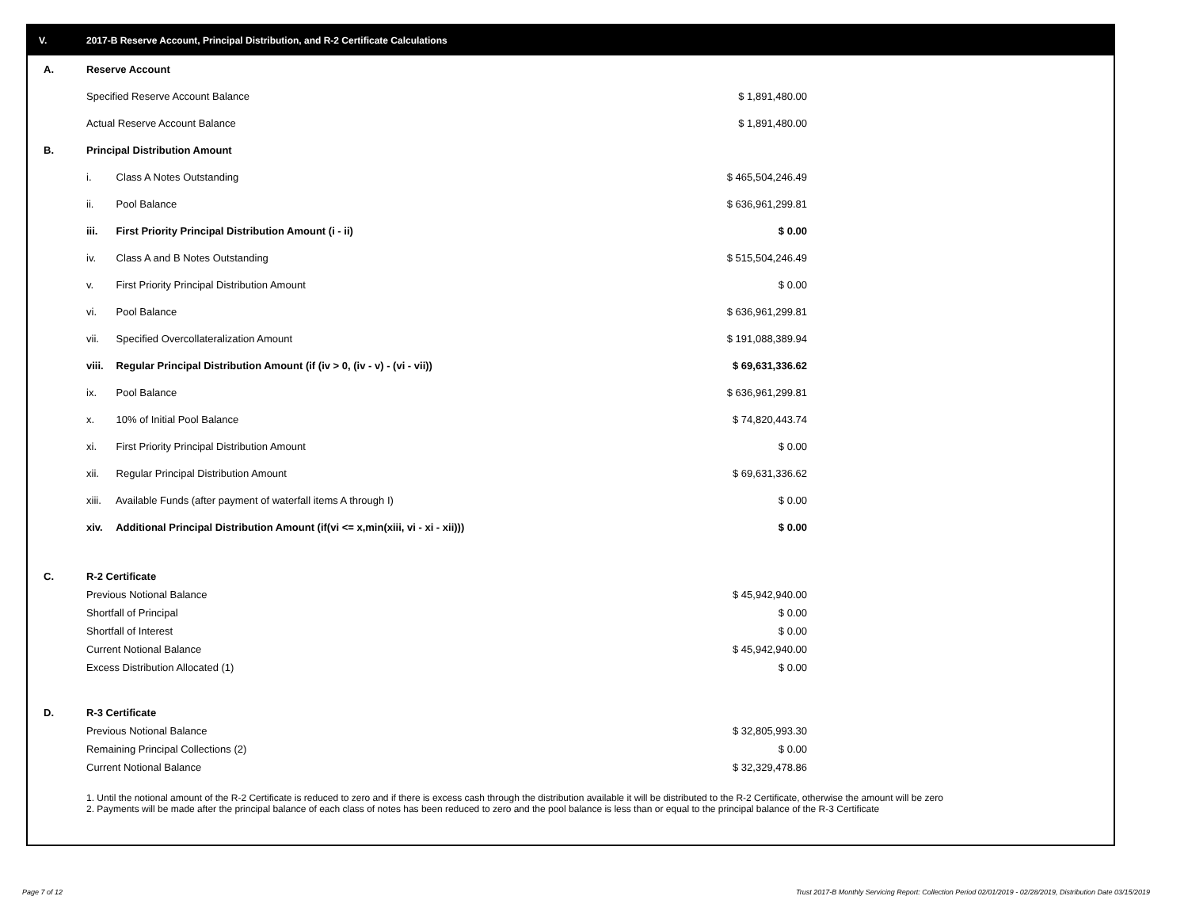V. 2017-B Reserve Account, Principal Distribution, and R-2 Certificate Calculations
| A. | Reserve Account | |
| | Specified Reserve Account Balance | $ 1,891,480.00 |
| | Actual Reserve Account Balance | $ 1,891,480.00 |
| B. | Principal Distribution Amount | |
| | i. Class A Notes Outstanding | $ 465,504,246.49 |
| | ii. Pool Balance | $ 636,961,299.81 |
| | iii. First Priority Principal Distribution Amount (i - ii) | $ 0.00 |
| | iv. Class A and B Notes Outstanding | $ 515,504,246.49 |
| | v. First Priority Principal Distribution Amount | $ 0.00 |
| | vi. Pool Balance | $ 636,961,299.81 |
| | vii. Specified Overcollateralization Amount | $ 191,088,389.94 |
| | viii. Regular Principal Distribution Amount (if (iv > 0, (iv - v) - (vi - vii)) | $ 69,631,336.62 |
| | ix. Pool Balance | $ 636,961,299.81 |
| | x. 10% of Initial Pool Balance | $ 74,820,443.74 |
| | xi. First Priority Principal Distribution Amount | $ 0.00 |
| | xii. Regular Principal Distribution Amount | $ 69,631,336.62 |
| | xiii. Available Funds (after payment of waterfall items A through I) | $ 0.00 |
| | xiv. Additional Principal Distribution Amount (if(vi <= x,min(xiii, vi - xi - xii))) | $ 0.00 |
| C. | R-2 Certificate | |
| | Previous Notional Balance | $ 45,942,940.00 |
| | Shortfall of Principal | $ 0.00 |
| | Shortfall of Interest | $ 0.00 |
| | Current Notional Balance | $ 45,942,940.00 |
| | Excess Distribution Allocated (1) | $ 0.00 |
| D. | R-3 Certificate | |
| | Previous Notional Balance | $ 32,805,993.30 |
| | Remaining Principal Collections (2) | $ 0.00 |
| | Current Notional Balance | $ 32,329,478.86 |
1. Until the notional amount of the R-2 Certificate is reduced to zero and if there is excess cash through the distribution available it will be distributed to the R-2 Certificate, otherwise the amount will be zero
2. Payments will be made after the principal balance of each class of notes has been reduced to zero and the pool balance is less than or equal to the principal balance of the R-3 Certificate
Page 7 of 12
Trust 2017-B Monthly Servicing Report: Collection Period 02/01/2019 - 02/28/2019, Distribution Date 03/15/2019